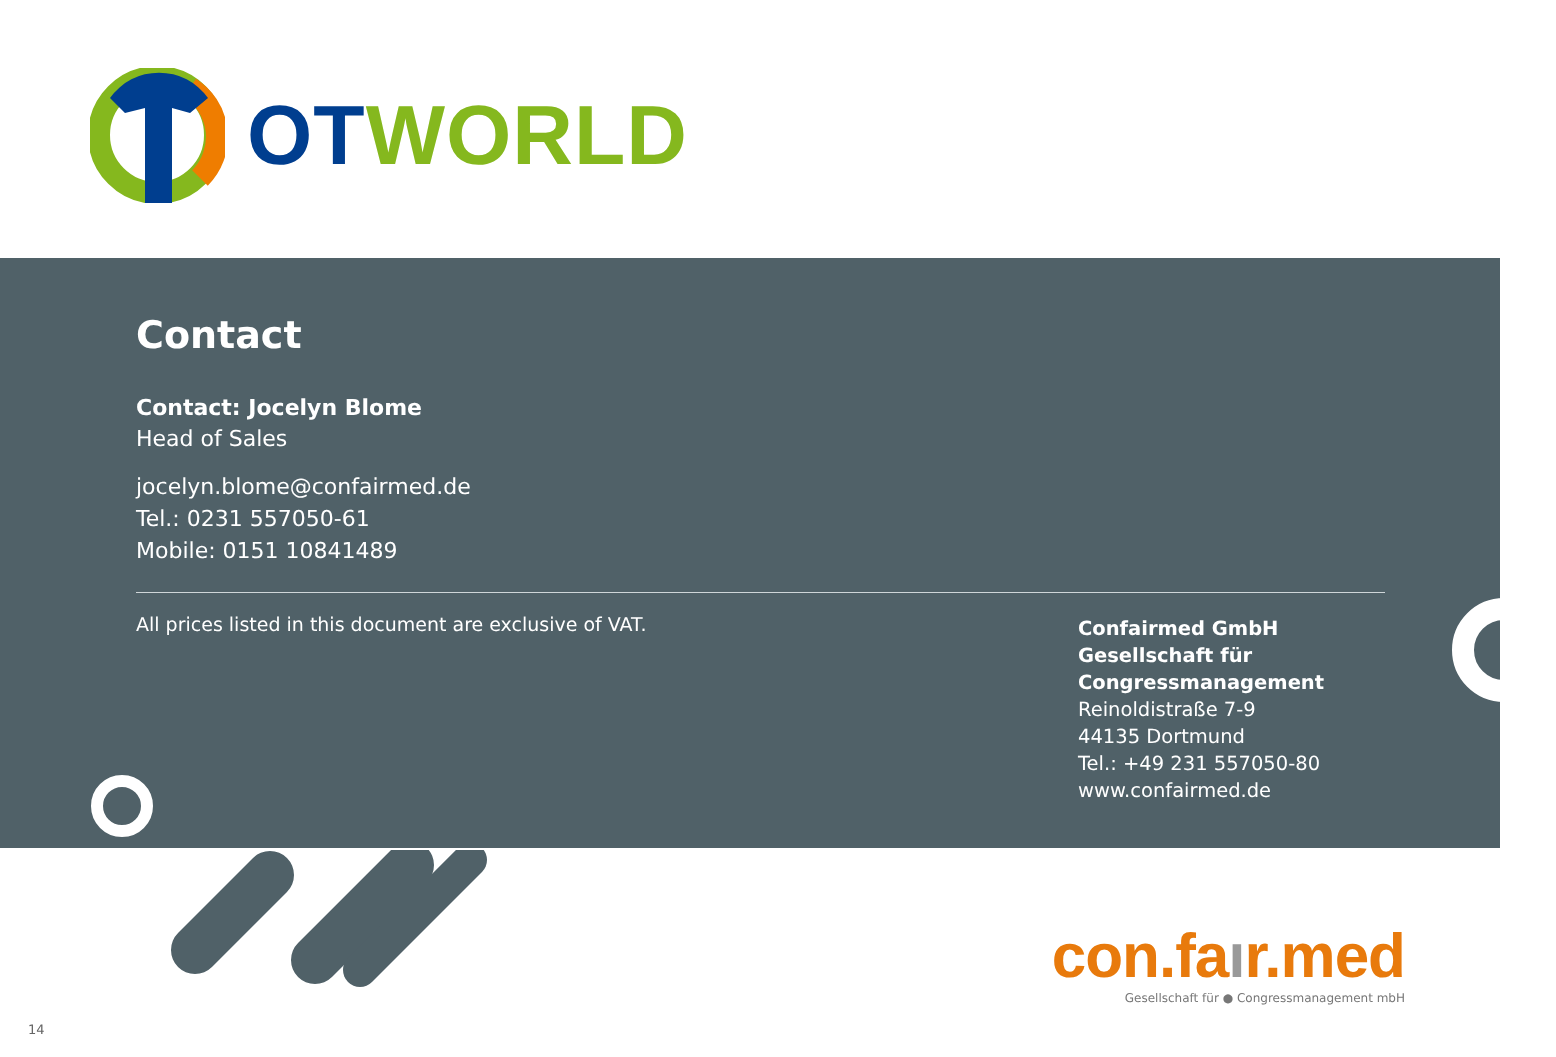OT WORLD
Contact
Contact: Jocelyn Blome
Head of Sales
jocelyn.blome@confairmed.de
Tel.: 0231 557050-61
Mobile: 0151 10841489
All prices listed in this document are exclusive of VAT.
Confairmed GmbH
Gesellschaft für
Congressmanagement
Reinoldistraße 7-9
44135 Dortmund
Tel.: +49 231 557050-80
www.confairmed.de
con.faır.med
Gesellschaft für ● Congressmanagement mbH
14